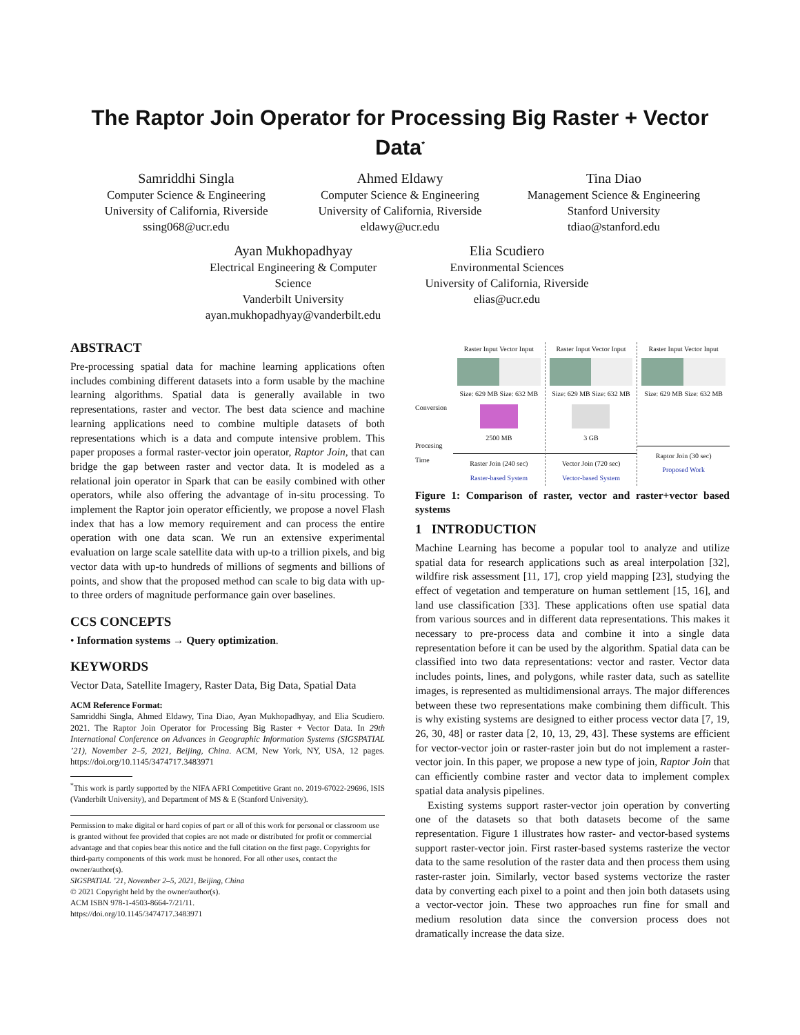The Raptor Join Operator for Processing Big Raster + Vector Data<sup>*</sup>
Samriddhi Singla
Computer Science & Engineering
University of California, Riverside
ssing068@ucr.edu
Ahmed Eldawy
Computer Science & Engineering
University of California, Riverside
eldawy@ucr.edu
Tina Diao
Management Science & Engineering
Stanford University
tdiao@stanford.edu
Ayan Mukhopadhyay
Electrical Engineering & Computer
Science
Vanderbilt University
ayan.mukhopadhyay@vanderbilt.edu
Elia Scudiero
Environmental Sciences
University of California, Riverside
elias@ucr.edu
ABSTRACT
Pre-processing spatial data for machine learning applications often includes combining different datasets into a form usable by the machine learning algorithms. Spatial data is generally available in two representations, raster and vector. The best data science and machine learning applications need to combine multiple datasets of both representations which is a data and compute intensive problem. This paper proposes a formal raster-vector join operator, Raptor Join, that can bridge the gap between raster and vector data. It is modeled as a relational join operator in Spark that can be easily combined with other operators, while also offering the advantage of in-situ processing. To implement the Raptor join operator efficiently, we propose a novel Flash index that has a low memory requirement and can process the entire operation with one data scan. We run an extensive experimental evaluation on large scale satellite data with up-to a trillion pixels, and big vector data with up-to hundreds of millions of segments and billions of points, and show that the proposed method can scale to big data with up-to three orders of magnitude performance gain over baselines.
CCS CONCEPTS
• Information systems → Query optimization.
KEYWORDS
Vector Data, Satellite Imagery, Raster Data, Big Data, Spatial Data
ACM Reference Format:
Samriddhi Singla, Ahmed Eldawy, Tina Diao, Ayan Mukhopadhyay, and Elia Scudiero. 2021. The Raptor Join Operator for Processing Big Raster + Vector Data. In 29th International Conference on Advances in Geographic Information Systems (SIGSPATIAL ’21), November 2–5, 2021, Beijing, China. ACM, New York, NY, USA, 12 pages. https://doi.org/10.1145/3474717.3483971
<sup>*</sup> This work is partly supported by the NIFA AFRI Competitive Grant no. 2019-67022-29696, ISIS (Vanderbilt University), and Department of MS & E (Stanford University).
Permission to make digital or hard copies of part or all of this work for personal or classroom use is granted without fee provided that copies are not made or distributed for profit or commercial advantage and that copies bear this notice and the full citation on the first page. Copyrights for third-party components of this work must be honored. For all other uses, contact the owner/author(s).
SIGSPATIAL ’21, November 2–5, 2021, Beijing, China
© 2021 Copyright held by the owner/author(s).
ACM ISBN 978-1-4503-8664-7/21/11.
https://doi.org/10.1145/3474717.3483971
Conversion
Raster Input Vector Input
Size: 629 MB Size: 632 MB
2500 MB
Raster Join (240 sec)
Raster-based System
Raster Input Vector Input
Size: 629 MB Size: 632 MB
3 GB
Vector Join (720 sec)
Vector-based System
Raster Input Vector Input
Size: 629 MB Size: 632 MB
Raptor Join (30 sec)
Proposed Work
Procesing Time
Figure 1: Comparison of raster, vector and raster+vector based systems
1 INTRODUCTION
Machine Learning has become a popular tool to analyze and utilize spatial data for research applications such as areal interpolation [32], wildfire risk assessment [11, 17], crop yield mapping [23], studying the effect of vegetation and temperature on human settlement [15, 16], and land use classification [33]. These applications often use spatial data from various sources and in different data representations. This makes it necessary to pre-process data and combine it into a single data representation before it can be used by the algorithm. Spatial data can be classified into two data representations: vector and raster. Vector data includes points, lines, and polygons, while raster data, such as satellite images, is represented as multidimensional arrays. The major differences between these two representations make combining them difficult. This is why existing systems are designed to either process vector data [7, 19, 26, 30, 48] or raster data [2, 10, 13, 29, 43]. These systems are efficient for vector-vector join or raster-raster join but do not implement a raster-vector join. In this paper, we propose a new type of join, Raptor Join that can efficiently combine raster and vector data to implement complex spatial data analysis pipelines.
Existing systems support raster-vector join operation by converting one of the datasets so that both datasets become of the same representation. Figure 1 illustrates how raster- and vector-based systems support raster-vector join. First raster-based systems rasterize the vector data to the same resolution of the raster data and then process them using raster-raster join. Similarly, vector based systems vectorize the raster data by converting each pixel to a point and then join both datasets using a vector-vector join. These two approaches run fine for small and medium resolution data since the conversion process does not dramatically increase the data size.